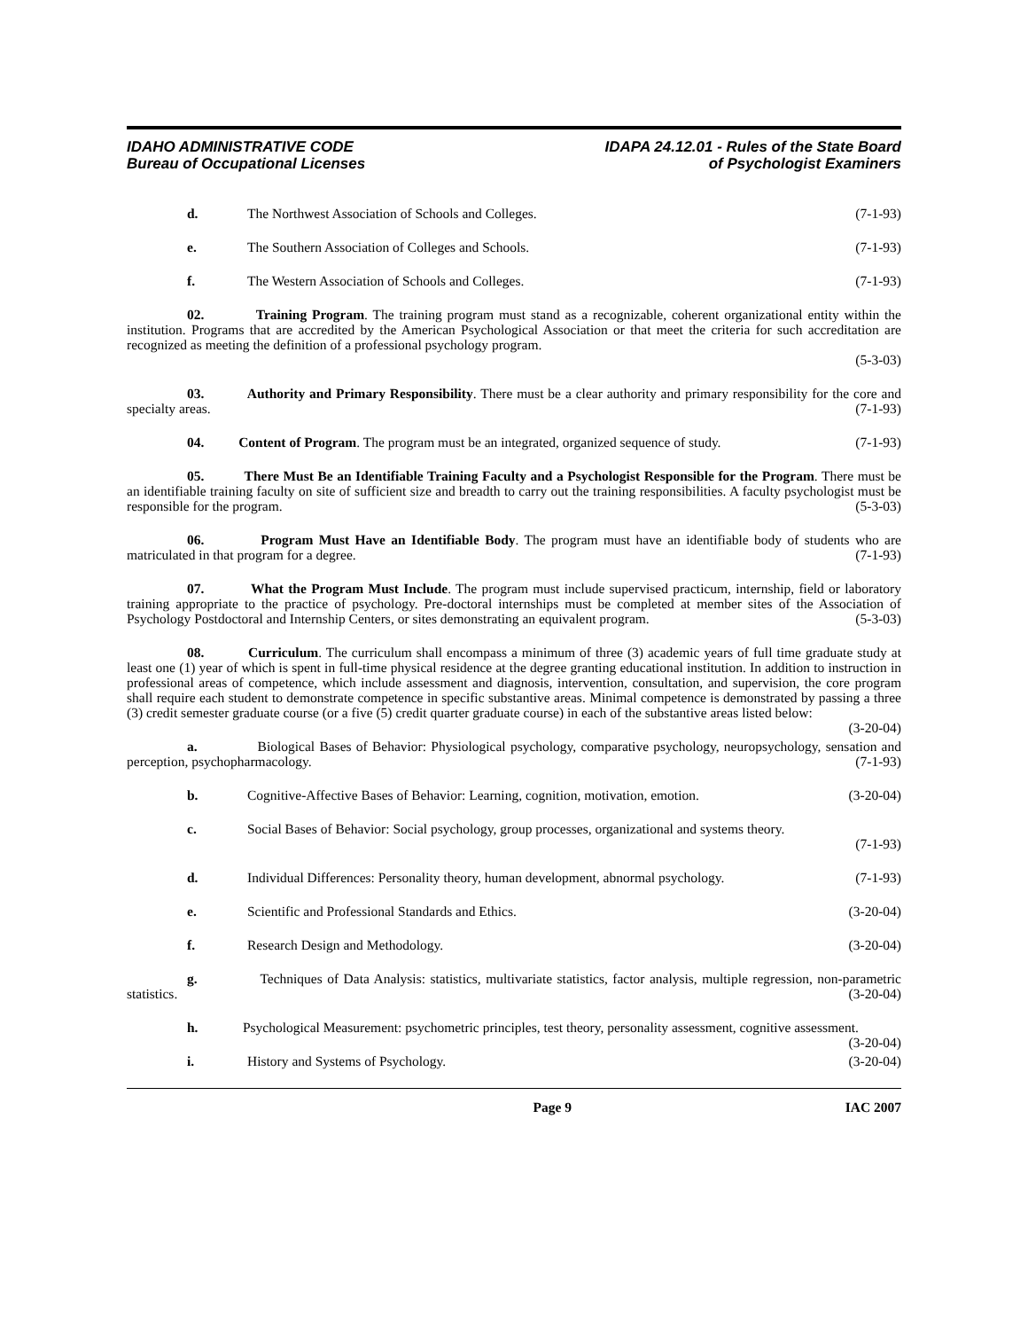IDAHO ADMINISTRATIVE CODE
Bureau of Occupational Licenses
IDAPA 24.12.01 - Rules of the State Board
of Psychologist Examiners
d. The Northwest Association of Schools and Colleges. (7-1-93)
e. The Southern Association of Colleges and Schools. (7-1-93)
f. The Western Association of Schools and Colleges. (7-1-93)
02. Training Program. The training program must stand as a recognizable, coherent organizational entity within the institution. Programs that are accredited by the American Psychological Association or that meet the criteria for such accreditation are recognized as meeting the definition of a professional psychology program.
(5-3-03)
03. Authority and Primary Responsibility. There must be a clear authority and primary responsibility for the core and specialty areas. (7-1-93)
04. Content of Program. The program must be an integrated, organized sequence of study. (7-1-93)
05. There Must Be an Identifiable Training Faculty and a Psychologist Responsible for the Program. There must be an identifiable training faculty on site of sufficient size and breadth to carry out the training responsibilities. A faculty psychologist must be responsible for the program. (5-3-03)
06. Program Must Have an Identifiable Body. The program must have an identifiable body of students who are matriculated in that program for a degree. (7-1-93)
07. What the Program Must Include. The program must include supervised practicum, internship, field or laboratory training appropriate to the practice of psychology. Pre-doctoral internships must be completed at member sites of the Association of Psychology Postdoctoral and Internship Centers, or sites demonstrating an equivalent program. (5-3-03)
08. Curriculum. The curriculum shall encompass a minimum of three (3) academic years of full time graduate study at least one (1) year of which is spent in full-time physical residence at the degree granting educational institution. In addition to instruction in professional areas of competence, which include assessment and diagnosis, intervention, consultation, and supervision, the core program shall require each student to demonstrate competence in specific substantive areas. Minimal competence is demonstrated by passing a three (3) credit semester graduate course (or a five (5) credit quarter graduate course) in each of the substantive areas listed below: (3-20-04)
a. Biological Bases of Behavior: Physiological psychology, comparative psychology, neuropsychology, sensation and perception, psychopharmacology. (7-1-93)
b. Cognitive-Affective Bases of Behavior: Learning, cognition, motivation, emotion. (3-20-04)
c. Social Bases of Behavior: Social psychology, group processes, organizational and systems theory.
(7-1-93)
d. Individual Differences: Personality theory, human development, abnormal psychology. (7-1-93)
e. Scientific and Professional Standards and Ethics. (3-20-04)
f. Research Design and Methodology. (3-20-04)
g. Techniques of Data Analysis: statistics, multivariate statistics, factor analysis, multiple regression, non-parametric statistics. (3-20-04)
h. Psychological Measurement: psychometric principles, test theory, personality assessment, cognitive assessment. (3-20-04)
i. History and Systems of Psychology. (3-20-04)
Page 9 IAC 2007